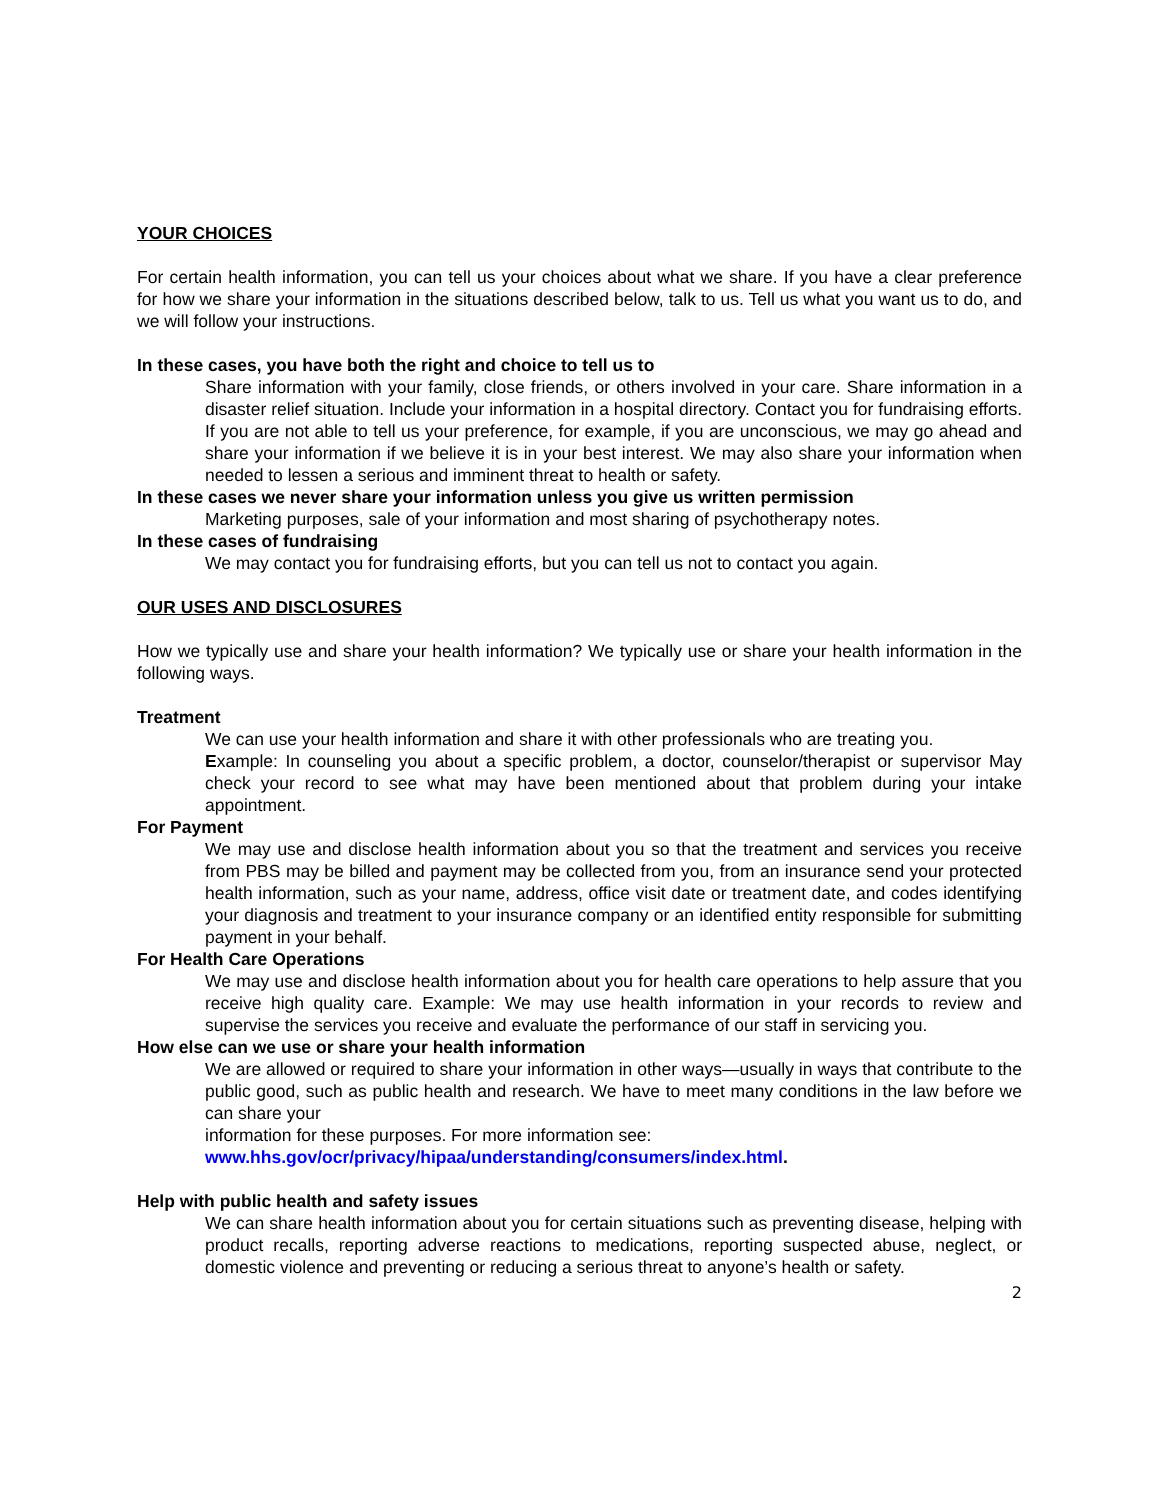YOUR CHOICES
For certain health information, you can tell us your choices about what we share. If you have a clear preference for how we share your information in the situations described below, talk to us. Tell us what you want us to do, and we will follow your instructions.
In these cases, you have both the right and choice to tell us to
Share information with your family, close friends, or others involved in your care. Share information in a disaster relief situation. Include your information in a hospital directory. Contact you for fundraising efforts. If you are not able to tell us your preference, for example, if you are unconscious, we may go ahead and share your information if we believe it is in your best interest. We may also share your information when needed to lessen a serious and imminent threat to health or safety.
In these cases we never share your information unless you give us written permission
Marketing purposes, sale of your information and most sharing of psychotherapy notes.
In these cases of fundraising
We may contact you for fundraising efforts, but you can tell us not to contact you again.
OUR USES AND DISCLOSURES
How we typically use and share your health information? We typically use or share your health information in the following ways.
Treatment
We can use your health information and share it with other professionals who are treating you.
Example: In counseling you about a specific problem, a doctor, counselor/therapist or supervisor May check your record to see what may have been mentioned about that problem during your intake appointment.
For Payment
We may use and disclose health information about you so that the treatment and services you receive from PBS may be billed and payment may be collected from you, from an insurance send your protected health information, such as your name, address, office visit date or treatment date, and codes identifying your diagnosis and treatment to your insurance company or an identified entity responsible for submitting payment in your behalf.
For Health Care Operations
We may use and disclose health information about you for health care operations to help assure that you receive high quality care. Example: We may use health information in your records to review and supervise the services you receive and evaluate the performance of our staff in servicing you.
How else can we use or share your health information
We are allowed or required to share your information in other ways—usually in ways that contribute to the public good, such as public health and research. We have to meet many conditions in the law before we can share your
information for these purposes. For more information see:
www.hhs.gov/ocr/privacy/hipaa/understanding/consumers/index.html.
Help with public health and safety issues
We can share health information about you for certain situations such as preventing disease, helping with product recalls, reporting adverse reactions to medications, reporting suspected abuse, neglect, or domestic violence and preventing or reducing a serious threat to anyone’s health or safety.
2